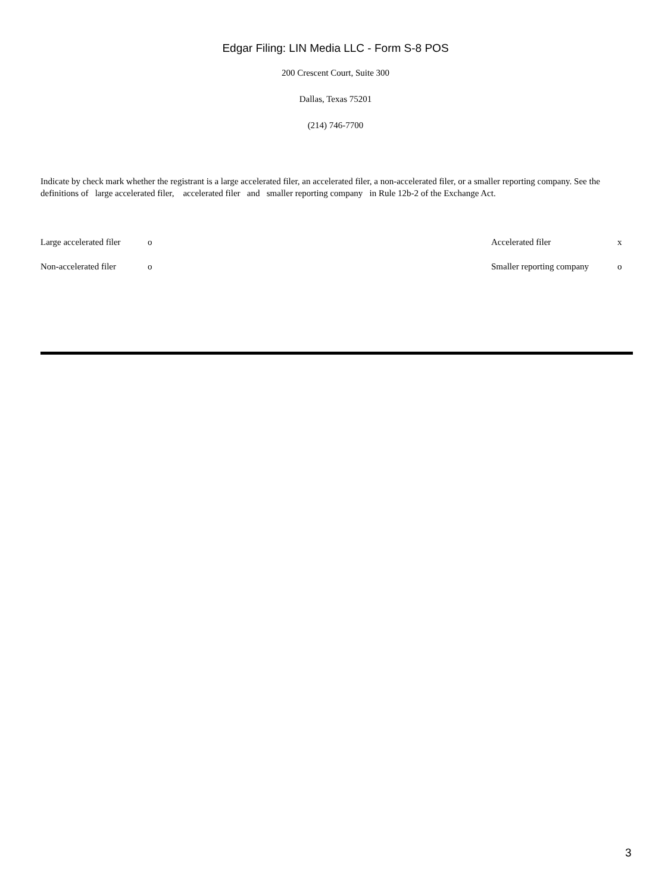Edgar Filing: LIN Media LLC - Form S-8 POS
200 Crescent Court, Suite 300
Dallas, Texas 75201
(214) 746-7700
Indicate by check mark whether the registrant is a large accelerated filer, an accelerated filer, a non-accelerated filer, or a smaller reporting company. See the definitions of large accelerated filer, accelerated filer and smaller reporting company in Rule 12b-2 of the Exchange Act.
| Large accelerated filer | o | Accelerated filer | x |
| Non-accelerated filer | o | Smaller reporting company | o |
3